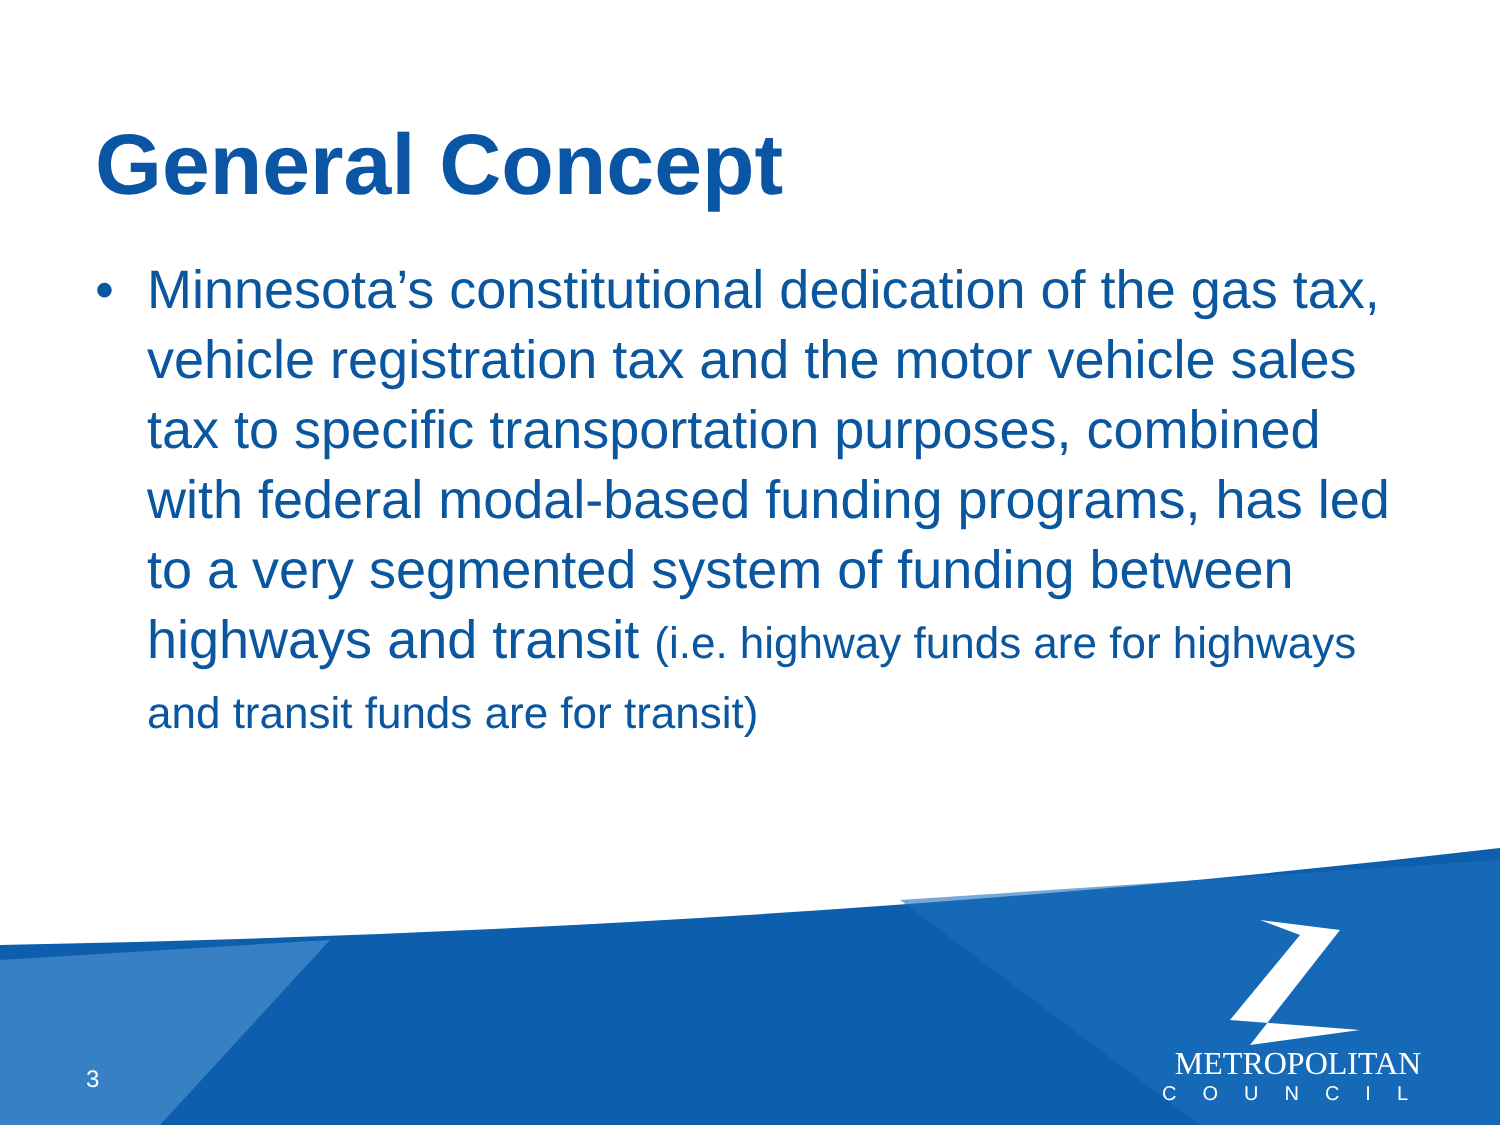General Concept
• Minnesota’s constitutional dedication of the gas tax, vehicle registration tax and the motor vehicle sales tax to specific transportation purposes, combined with federal modal-based funding programs, has led to a very segmented system of funding between highways and transit (i.e. highway funds are for highways and transit funds are for transit)
3
METROPOLITAN
COUNCIL